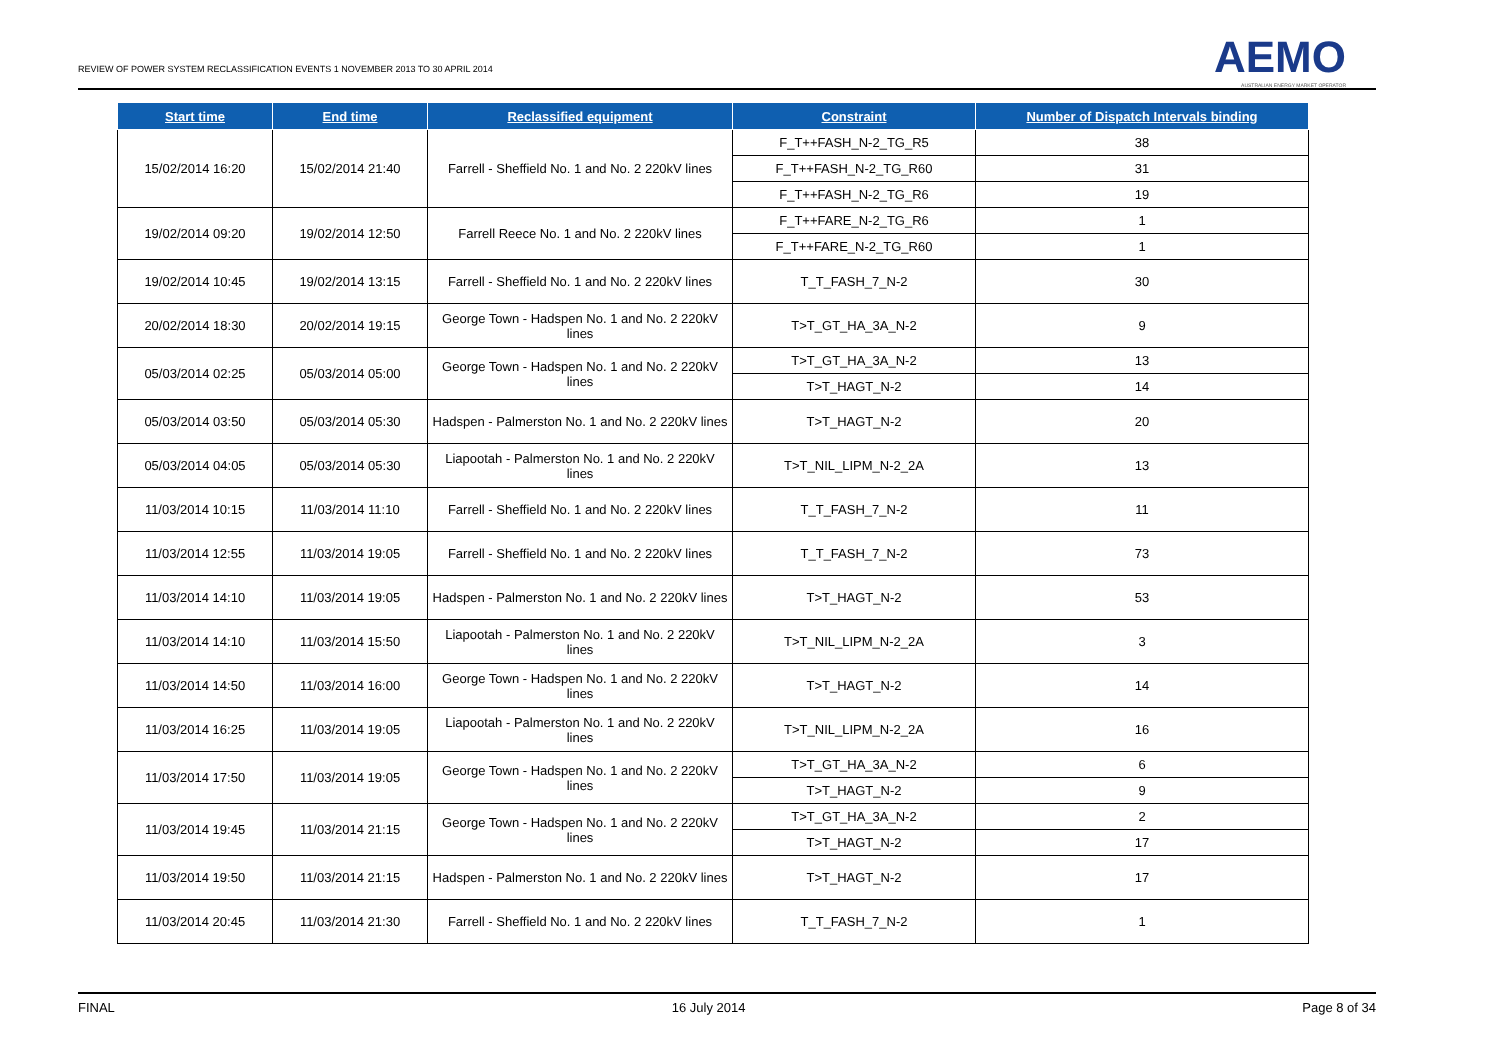REVIEW OF POWER SYSTEM RECLASSIFICATION EVENTS 1 NOVEMBER 2013 TO 30 APRIL 2014
AEMO
AUSTRALIAN ENERGY MARKET OPERATOR
| Start time | End time | Reclassified equipment | Constraint | Number of Dispatch Intervals binding |
| --- | --- | --- | --- | --- |
| 15/02/2014 16:20 | 15/02/2014 21:40 | Farrell - Sheffield No. 1 and No. 2 220kV lines | F_T++FASH_N-2_TG_R5 | 38 |
| | | | F_T++FASH_N-2_TG_R60 | 31 |
| | | | F_T++FASH_N-2_TG_R6 | 19 |
| 19/02/2014 09:20 | 19/02/2014 12:50 | Farrell Reece No. 1 and No. 2 220kV lines | F_T++FARE_N-2_TG_R6 | 1 |
| | | | F_T++FARE_N-2_TG_R60 | 1 |
| 19/02/2014 10:45 | 19/02/2014 13:15 | Farrell - Sheffield No. 1 and No. 2 220kV lines | T_T_FASH_7_N-2 | 30 |
| 20/02/2014 18:30 | 20/02/2014 19:15 | George Town - Hadspen No. 1 and No. 2 220kV lines | T>T_GT_HA_3A_N-2 | 9 |
| 05/03/2014 02:25 | 05/03/2014 05:00 | George Town - Hadspen No. 1 and No. 2 220kV lines | T>T_GT_HA_3A_N-2 | 13 |
| | | | T>T_HAGT_N-2 | 14 |
| 05/03/2014 03:50 | 05/03/2014 05:30 | Hadspen - Palmerston No. 1 and No. 2 220kV lines | T>T_HAGT_N-2 | 20 |
| 05/03/2014 04:05 | 05/03/2014 05:30 | Liapootah - Palmerston No. 1 and No. 2 220kV lines | T>T_NIL_LIPM_N-2_2A | 13 |
| 11/03/2014 10:15 | 11/03/2014 11:10 | Farrell - Sheffield No. 1 and No. 2 220kV lines | T_T_FASH_7_N-2 | 11 |
| 11/03/2014 12:55 | 11/03/2014 19:05 | Farrell - Sheffield No. 1 and No. 2 220kV lines | T_T_FASH_7_N-2 | 73 |
| 11/03/2014 14:10 | 11/03/2014 19:05 | Hadspen - Palmerston No. 1 and No. 2 220kV lines | T>T_HAGT_N-2 | 53 |
| 11/03/2014 14:10 | 11/03/2014 15:50 | Liapootah - Palmerston No. 1 and No. 2 220kV lines | T>T_NIL_LIPM_N-2_2A | 3 |
| 11/03/2014 14:50 | 11/03/2014 16:00 | George Town - Hadspen No. 1 and No. 2 220kV lines | T>T_HAGT_N-2 | 14 |
| 11/03/2014 16:25 | 11/03/2014 19:05 | Liapootah - Palmerston No. 1 and No. 2 220kV lines | T>T_NIL_LIPM_N-2_2A | 16 |
| 11/03/2014 17:50 | 11/03/2014 19:05 | George Town - Hadspen No. 1 and No. 2 220kV lines | T>T_GT_HA_3A_N-2 | 6 |
| | | | T>T_HAGT_N-2 | 9 |
| 11/03/2014 19:45 | 11/03/2014 21:15 | George Town - Hadspen No. 1 and No. 2 220kV lines | T>T_GT_HA_3A_N-2 | 2 |
| | | | T>T_HAGT_N-2 | 17 |
| 11/03/2014 19:50 | 11/03/2014 21:15 | Hadspen - Palmerston No. 1 and No. 2 220kV lines | T>T_HAGT_N-2 | 17 |
| 11/03/2014 20:45 | 11/03/2014 21:30 | Farrell - Sheffield No. 1 and No. 2 220kV lines | T_T_FASH_7_N-2 | 1 |
FINAL 16 July 2014 Page 8 of 34